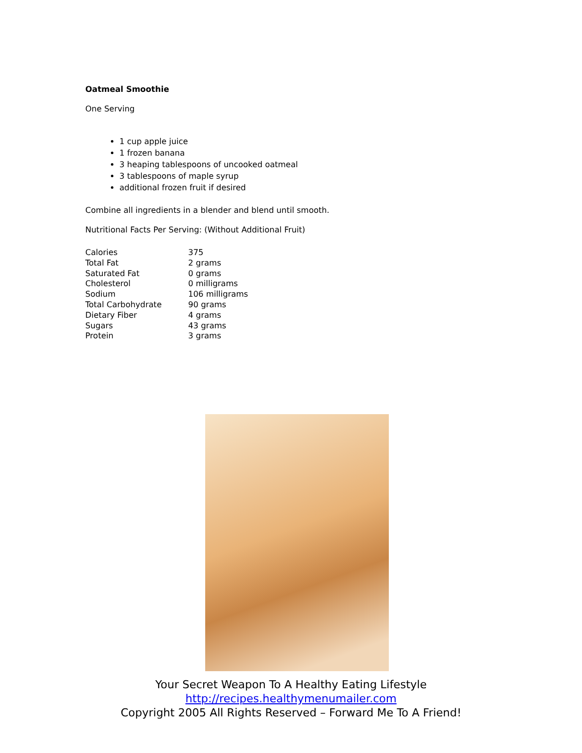Oatmeal Smoothie
One Serving
1 cup apple juice
1 frozen banana
3 heaping tablespoons of uncooked oatmeal
3 tablespoons of maple syrup
additional frozen fruit if desired
Combine all ingredients in a blender and blend until smooth.
Nutritional Facts Per Serving: (Without Additional Fruit)
| Calories | 375 |
| Total Fat | 2 grams |
| Saturated Fat | 0 grams |
| Cholesterol | 0 milligrams |
| Sodium | 106 milligrams |
| Total Carbohydrate | 90 grams |
| Dietary Fiber | 4 grams |
| Sugars | 43 grams |
| Protein | 3 grams |
Your Secret Weapon To A Healthy Eating Lifestyle
http://recipes.healthymenumailer.com
Copyright 2005 All Rights Reserved – Forward Me To A Friend!